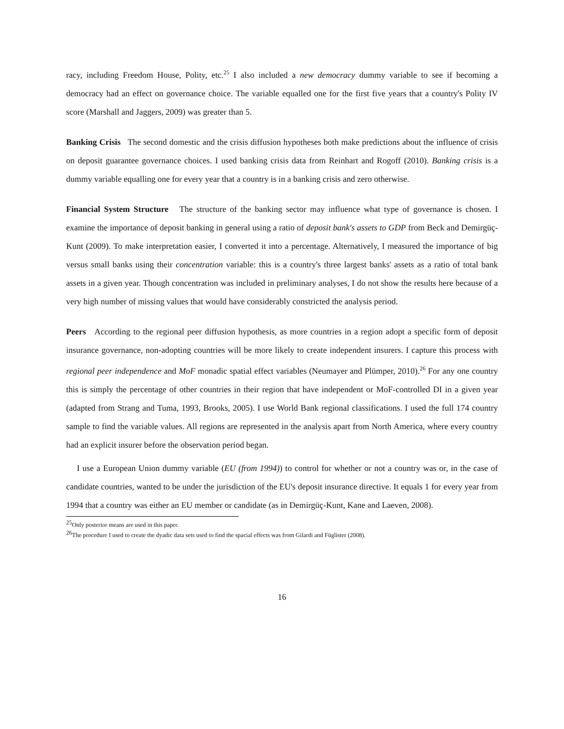racy, including Freedom House, Polity, etc.<sup>25</sup> I also included a new democracy dummy variable to see if becoming a democracy had an effect on governance choice. The variable equalled one for the first five years that a country's Polity IV score (Marshall and Jaggers, 2009) was greater than 5.
Banking Crisis The second domestic and the crisis diffusion hypotheses both make predictions about the influence of crisis on deposit guarantee governance choices. I used banking crisis data from Reinhart and Rogoff (2010). Banking crisis is a dummy variable equalling one for every year that a country is in a banking crisis and zero otherwise.
Financial System Structure The structure of the banking sector may influence what type of governance is chosen. I examine the importance of deposit banking in general using a ratio of deposit bank's assets to GDP from Beck and Demirgüç-Kunt (2009). To make interpretation easier, I converted it into a percentage. Alternatively, I measured the importance of big versus small banks using their concentration variable: this is a country's three largest banks' assets as a ratio of total bank assets in a given year. Though concentration was included in preliminary analyses, I do not show the results here because of a very high number of missing values that would have considerably constricted the analysis period.
Peers According to the regional peer diffusion hypothesis, as more countries in a region adopt a specific form of deposit insurance governance, non-adopting countries will be more likely to create independent insurers. I capture this process with regional peer independence and MoF monadic spatial effect variables (Neumayer and Plümper, 2010).<sup>26</sup> For any one country this is simply the percentage of other countries in their region that have independent or MoF-controlled DI in a given year (adapted from Strang and Tuma, 1993, Brooks, 2005). I use World Bank regional classifications. I used the full 174 country sample to find the variable values. All regions are represented in the analysis apart from North America, where every country had an explicit insurer before the observation period began.
I use a European Union dummy variable (EU (from 1994)) to control for whether or not a country was or, in the case of candidate countries, wanted to be under the jurisdiction of the EU's deposit insurance directive. It equals 1 for every year from 1994 that a country was either an EU member or candidate (as in Demirgüç-Kunt, Kane and Laeven, 2008).
<sup>25</sup> Only posterior means are used in this paper.
<sup>26</sup> The procedure I used to create the dyadic data sets used to find the spacial effects was from Gilardi and Füglister (2008).
16